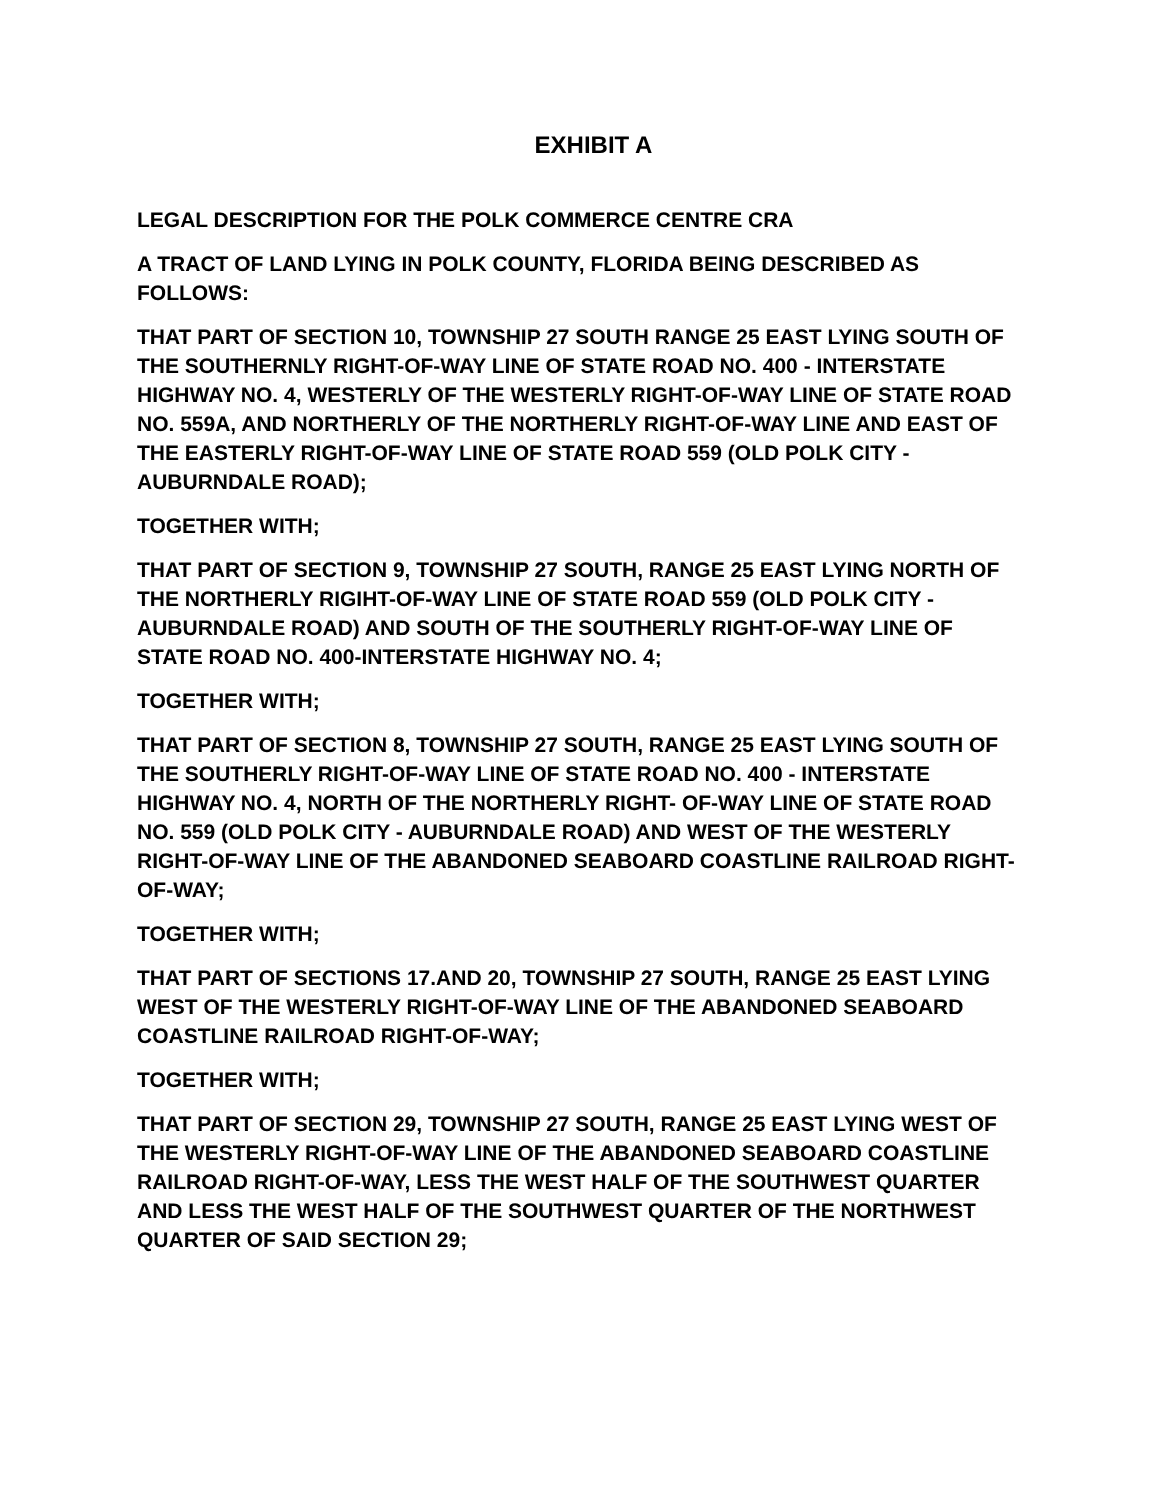EXHIBIT A
LEGAL DESCRIPTION FOR THE POLK COMMERCE CENTRE CRA
A TRACT OF LAND LYING IN POLK COUNTY, FLORIDA BEING DESCRIBED AS FOLLOWS:
THAT PART OF SECTION 10, TOWNSHIP 27 SOUTH RANGE 25 EAST LYING SOUTH OF THE SOUTHERNLY RIGHT-OF-WAY LINE OF STATE ROAD NO. 400 - INTERSTATE HIGHWAY NO. 4, WESTERLY OF THE WESTERLY RIGHT-OF-WAY LINE OF STATE ROAD NO. 559A, AND NORTHERLY OF THE NORTHERLY RIGHT-OF-WAY LINE AND EAST OF THE EASTERLY RIGHT-OF-WAY LINE OF STATE ROAD 559 (OLD POLK CITY - AUBURNDALE ROAD);
TOGETHER WITH;
THAT PART OF SECTION 9, TOWNSHIP 27 SOUTH, RANGE 25 EAST LYING NORTH OF THE NORTHERLY RIGIHT-OF-WAY LINE OF STATE ROAD 559 (OLD POLK CITY - AUBURNDALE ROAD) AND SOUTH OF THE SOUTHERLY RIGHT-OF-WAY LINE OF STATE ROAD NO. 400-INTERSTATE HIGHWAY NO. 4;
TOGETHER WITH;
THAT PART OF SECTION 8, TOWNSHIP 27 SOUTH, RANGE 25 EAST LYING SOUTH OF THE SOUTHERLY RIGHT-OF-WAY LINE OF STATE ROAD NO. 400 - INTERSTATE HIGHWAY NO. 4, NORTH OF THE NORTHERLY RIGHT- OF-WAY LINE OF STATE ROAD NO. 559 (OLD POLK CITY - AUBURNDALE ROAD) AND WEST OF THE WESTERLY RIGHT-OF-WAY LINE OF THE ABANDONED SEABOARD COASTLINE RAILROAD RIGHT-OF-WAY;
TOGETHER WITH;
THAT PART OF SECTIONS 17.AND 20, TOWNSHIP 27 SOUTH, RANGE 25 EAST LYING WEST OF THE WESTERLY RIGHT-OF-WAY LINE OF THE ABANDONED SEABOARD COASTLINE RAILROAD RIGHT-OF-WAY;
TOGETHER WITH;
THAT PART OF SECTION 29, TOWNSHIP 27 SOUTH, RANGE 25 EAST LYING WEST OF THE WESTERLY RIGHT-OF-WAY LINE OF THE ABANDONED SEABOARD COASTLINE RAILROAD RIGHT-OF-WAY, LESS THE WEST HALF OF THE SOUTHWEST QUARTER AND LESS THE WEST HALF OF THE SOUTHWEST QUARTER OF THE NORTHWEST QUARTER OF SAID SECTION 29;